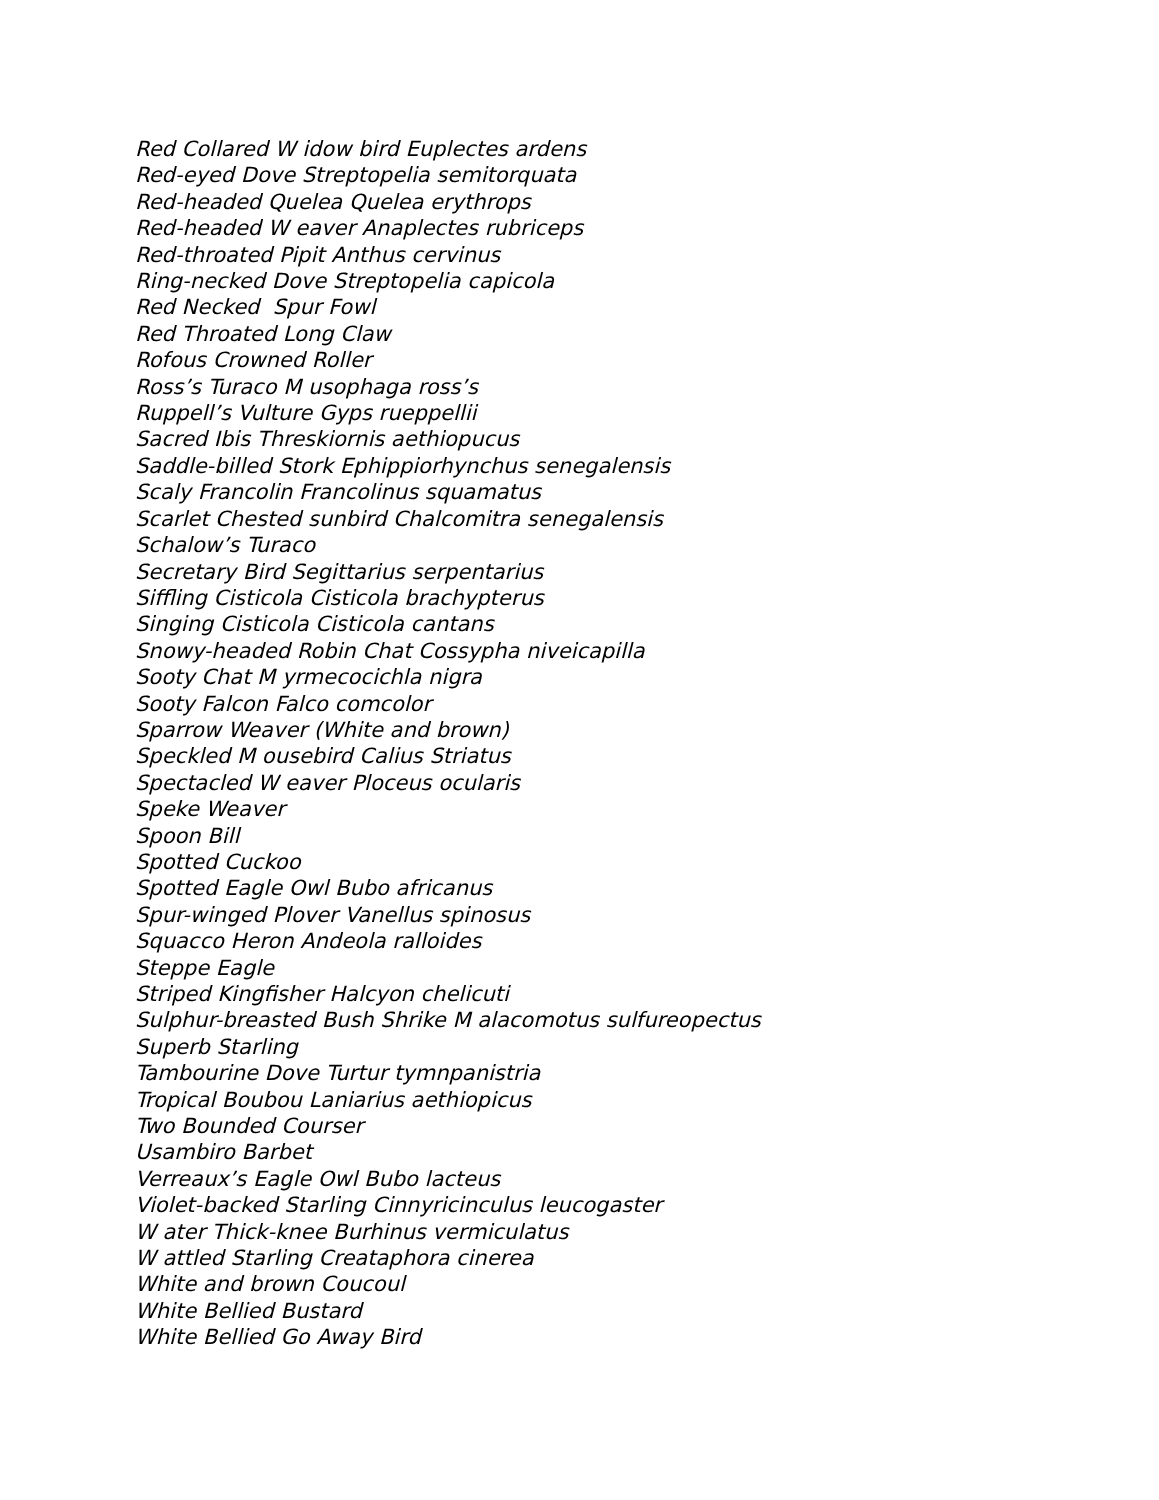Red Collared W idow bird Euplectes ardens
Red-eyed Dove Streptopelia semitorquata
Red-headed Quelea Quelea erythrops
Red-headed W eaver Anaplectes rubriceps
Red-throated Pipit Anthus cervinus
Ring-necked Dove Streptopelia capicola
Red Necked Spur Fowl
Red Throated Long Claw
Rofous Crowned Roller
Ross’s Turaco M usophaga ross’s
Ruppell’s Vulture Gyps rueppellii
Sacred Ibis Threskiornis aethiopucus
Saddle-billed Stork Ephippiorhynchus senegalensis
Scaly Francolin Francolinus squamatus
Scarlet Chested sunbird Chalcomitra senegalensis
Schalow’s Turaco
Secretary Bird Segittarius serpentarius
Siffling Cisticola Cisticola brachypterus
Singing Cisticola Cisticola cantans
Snowy-headed Robin Chat Cossypha niveicapilla
Sooty Chat M yrmecocichla nigra
Sooty Falcon Falco comcolor
Sparrow Weaver (White and brown)
Speckled M ousebird Calius Striatus
Spectacled W eaver Ploceus ocularis
Speke Weaver
Spoon Bill
Spotted Cuckoo
Spotted Eagle Owl Bubo africanus
Spur-winged Plover Vanellus spinosus
Squacco Heron Andeola ralloides
Steppe Eagle
Striped Kingfisher Halcyon chelicuti
Sulphur-breasted Bush Shrike M alacomotus sulfureopectus
Superb Starling
Tambourine Dove Turtur tymnpanistria
Tropical Boubou Laniarius aethiopicus
Two Bounded Courser
Usambiro Barbet
Verreaux’s Eagle Owl Bubo lacteus
Violet-backed Starling Cinnyricinculus leucogaster
W ater Thick-knee Burhinus vermiculatus
W attled Starling Creataphora cinerea
White and brown Coucoul
White Bellied Bustard
White Bellied Go Away Bird